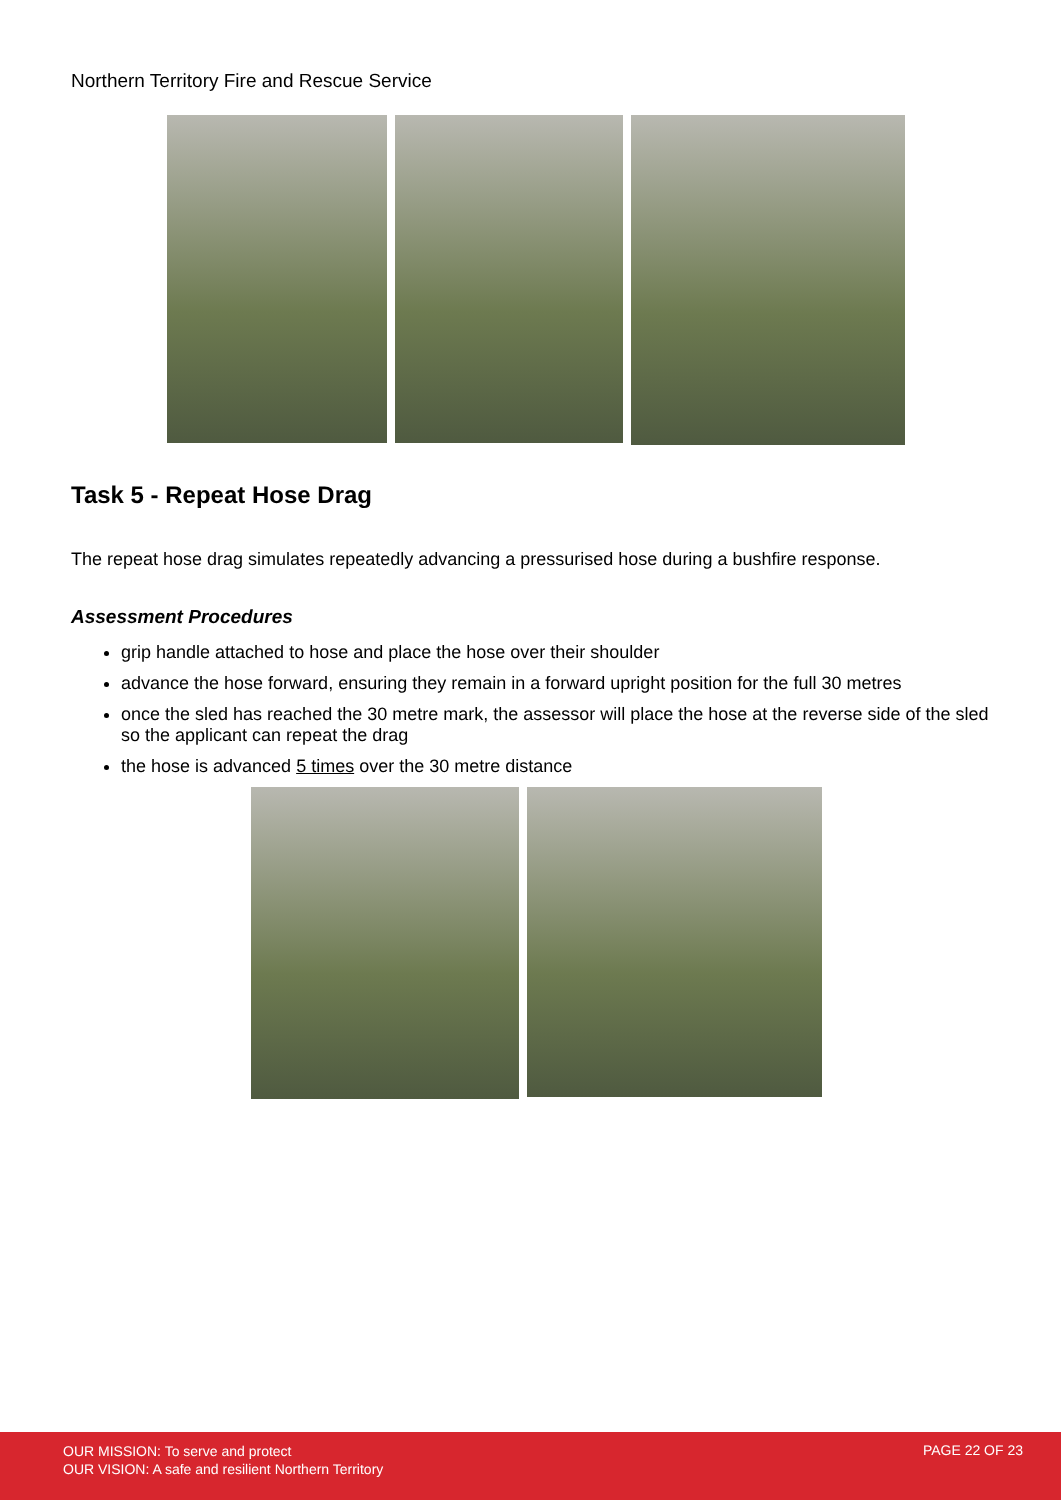Northern Territory Fire and Rescue Service
Task 5 - Repeat Hose Drag
The repeat hose drag simulates repeatedly advancing a pressurised hose during a bushfire response.
Assessment Procedures
grip handle attached to hose and place the hose over their shoulder
advance the hose forward, ensuring they remain in a forward upright position for the full 30 metres
once the sled has reached the 30 metre mark, the assessor will place the hose at the reverse side of the sled so the applicant can repeat the drag
the hose is advanced 5 times over the 30 metre distance
OUR MISSION: To serve and protect
OUR VISION: A safe and resilient Northern Territory
PAGE 22 OF 23